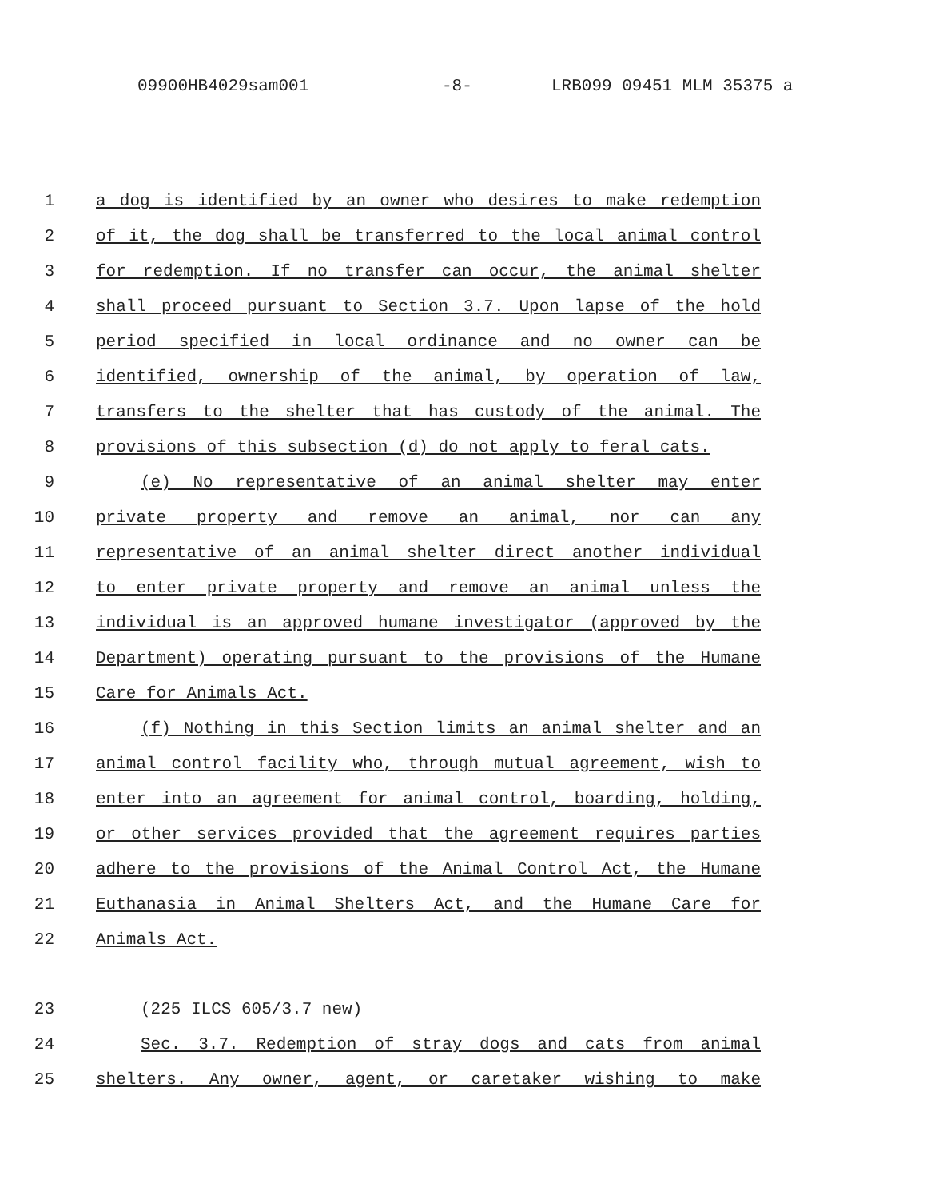09900HB4029sam001 -8- LRB099 09451 MLM 35375 a
1 a dog is identified by an owner who desires to make redemption
2 of it, the dog shall be transferred to the local animal control
3 for redemption. If no transfer can occur, the animal shelter
4 shall proceed pursuant to Section 3.7. Upon lapse of the hold
5 period specified in local ordinance and no owner can be
6 identified, ownership of the animal, by operation of law,
7 transfers to the shelter that has custody of the animal. The
8 provisions of this subsection (d) do not apply to feral cats.
9 (e) No representative of an animal shelter may enter
10 private property and remove an animal, nor can any
11 representative of an animal shelter direct another individual
12 to enter private property and remove an animal unless the
13 individual is an approved humane investigator (approved by the
14 Department) operating pursuant to the provisions of the Humane
15 Care for Animals Act.
16 (f) Nothing in this Section limits an animal shelter and an
17 animal control facility who, through mutual agreement, wish to
18 enter into an agreement for animal control, boarding, holding,
19 or other services provided that the agreement requires parties
20 adhere to the provisions of the Animal Control Act, the Humane
21 Euthanasia in Animal Shelters Act, and the Humane Care for
22 Animals Act.
23 (225 ILCS 605/3.7 new)
24 Sec. 3.7. Redemption of stray dogs and cats from animal
25 shelters. Any owner, agent, or caretaker wishing to make